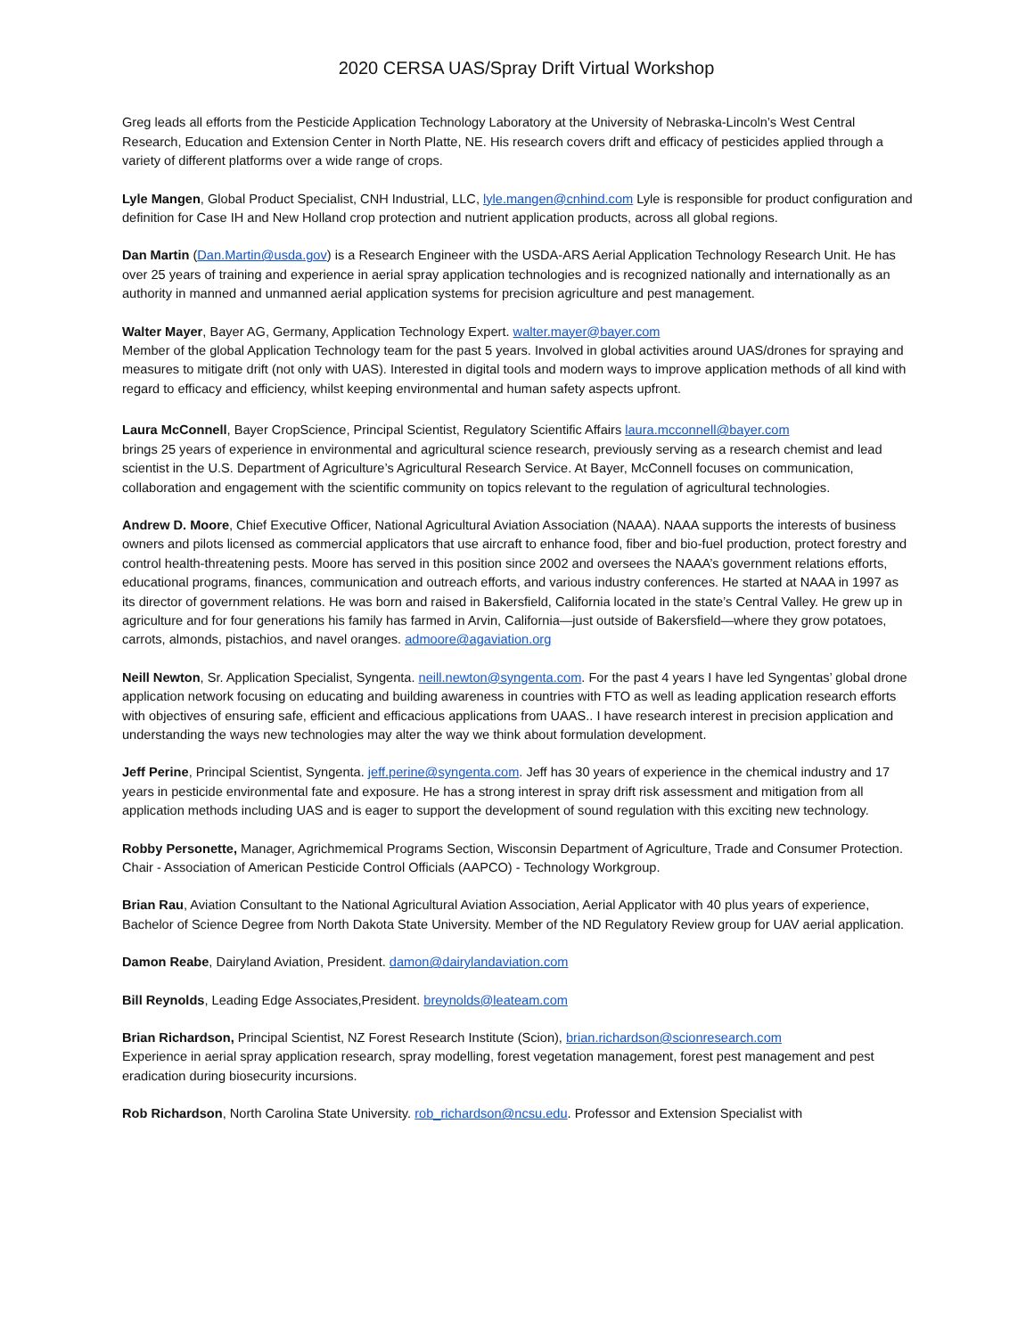2020 CERSA UAS/Spray Drift Virtual Workshop
Greg leads all efforts from the Pesticide Application Technology Laboratory at the University of Nebraska-Lincoln’s West Central Research, Education and Extension Center in North Platte, NE. His research covers drift and efficacy of pesticides applied through a variety of different platforms over a wide range of crops.
Lyle Mangen, Global Product Specialist, CNH Industrial, LLC, lyle.mangen@cnhind.com Lyle is responsible for product configuration and definition for Case IH and New Holland crop protection and nutrient application products, across all global regions.
Dan Martin (Dan.Martin@usda.gov) is a Research Engineer with the USDA-ARS Aerial Application Technology Research Unit. He has over 25 years of training and experience in aerial spray application technologies and is recognized nationally and internationally as an authority in manned and unmanned aerial application systems for precision agriculture and pest management.
Walter Mayer, Bayer AG, Germany, Application Technology Expert. walter.mayer@bayer.com
Member of the global Application Technology team for the past 5 years. Involved in global activities around UAS/drones for spraying and measures to mitigate drift (not only with UAS). Interested in digital tools and modern ways to improve application methods of all kind with regard to efficacy and efficiency, whilst keeping environmental and human safety aspects upfront.
Laura McConnell, Bayer CropScience, Principal Scientist, Regulatory Scientific Affairs laura.mcconnell@bayer.com
brings 25 years of experience in environmental and agricultural science research, previously serving as a research chemist and lead scientist in the U.S. Department of Agriculture’s Agricultural Research Service. At Bayer, McConnell focuses on communication, collaboration and engagement with the scientific community on topics relevant to the regulation of agricultural technologies.
Andrew D. Moore, Chief Executive Officer, National Agricultural Aviation Association (NAAA). NAAA supports the interests of business owners and pilots licensed as commercial applicators that use aircraft to enhance food, fiber and bio-fuel production, protect forestry and control health-threatening pests. Moore has served in this position since 2002 and oversees the NAAA’s government relations efforts, educational programs, finances, communication and outreach efforts, and various industry conferences. He started at NAAA in 1997 as its director of government relations. He was born and raised in Bakersfield, California located in the state’s Central Valley. He grew up in agriculture and for four generations his family has farmed in Arvin, California—just outside of Bakersfield—where they grow potatoes, carrots, almonds, pistachios, and navel oranges. admoore@agaviation.org
Neill Newton, Sr. Application Specialist, Syngenta. neill.newton@syngenta.com. For the past 4 years I have led Syngentas’ global drone application network focusing on educating and building awareness in countries with FTO as well as leading application research efforts with objectives of ensuring safe, efficient and efficacious applications from UAAS.. I have research interest in precision application and understanding the ways new technologies may alter the way we think about formulation development.
Jeff Perine, Principal Scientist, Syngenta. jeff.perine@syngenta.com. Jeff has 30 years of experience in the chemical industry and 17 years in pesticide environmental fate and exposure. He has a strong interest in spray drift risk assessment and mitigation from all application methods including UAS and is eager to support the development of sound regulation with this exciting new technology.
Robby Personette, Manager, Agrichmemical Programs Section, Wisconsin Department of Agriculture, Trade and Consumer Protection. Chair - Association of American Pesticide Control Officials (AAPCO) - Technology Workgroup.
Brian Rau, Aviation Consultant to the National Agricultural Aviation Association, Aerial Applicator with 40 plus years of experience, Bachelor of Science Degree from North Dakota State University. Member of the ND Regulatory Review group for UAV aerial application.
Damon Reabe, Dairyland Aviation, President. damon@dairylandaviation.com
Bill Reynolds, Leading Edge Associates,President. breynolds@leateam.com
Brian Richardson, Principal Scientist, NZ Forest Research Institute (Scion), brian.richardson@scionresearch.com
Experience in aerial spray application research, spray modelling, forest vegetation management, forest pest management and pest eradication during biosecurity incursions.
Rob Richardson, North Carolina State University. rob_richardson@ncsu.edu. Professor and Extension Specialist with